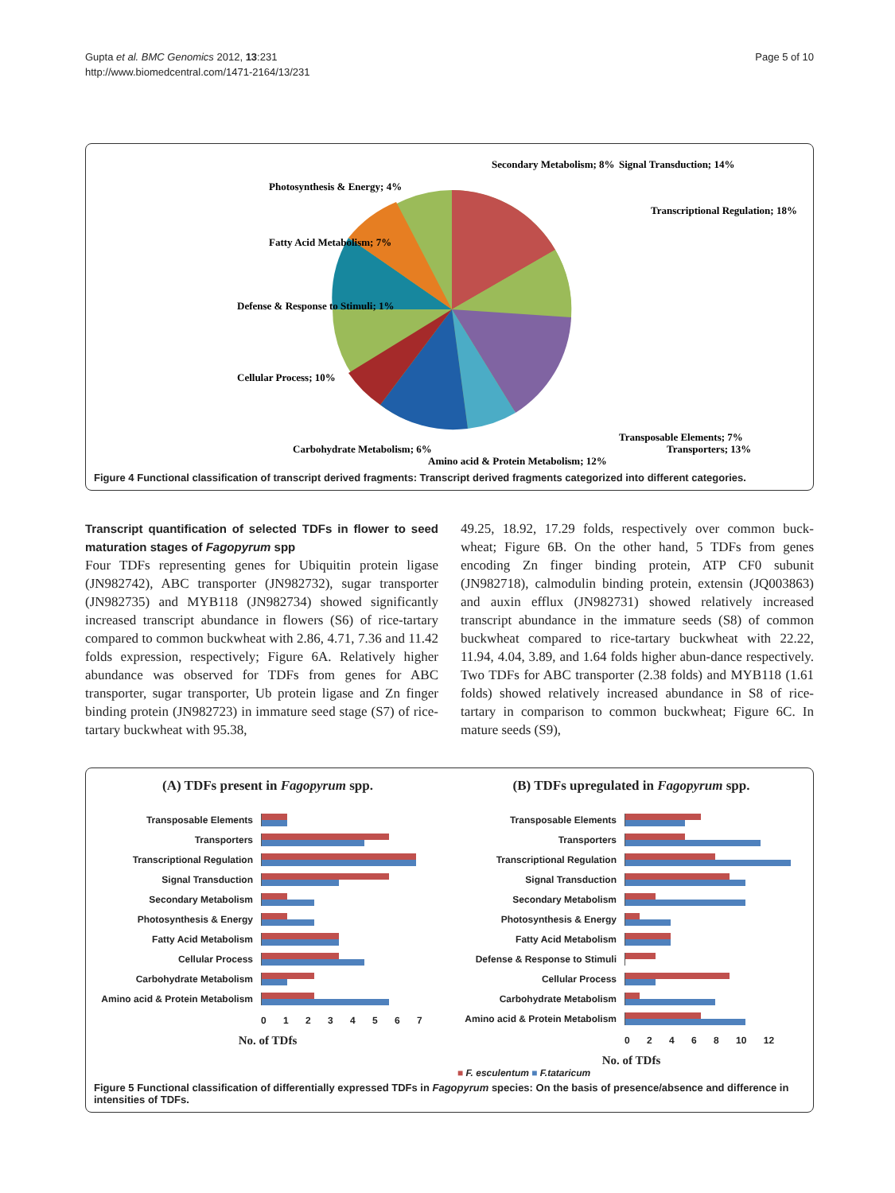Gupta et al. BMC Genomics 2012, 13:231
http://www.biomedcentral.com/1471-2164/13/231
Page 5 of 10
Secondary Metabolism; 8% Signal Transduction; 14% Transcriptional Regulation; 18% Photosynthesis & Energy; 4% Fatty Acid Metabolism; 7% Defense & Response to Stimuli; 1% Cellular Process; 10% Transporters; 13% Carbohydrate Metabolism; 6% Amino acid & Protein Metabolism; 12% Transposable Elements; 7%
Figure 4 Functional classification of transcript derived fragments: Transcript derived fragments categorized into different categories.
Transcript quantification of selected TDFs in flower to seed maturation stages of Fagopyrum spp
Four TDFs representing genes for Ubiquitin protein ligase (JN982742), ABC transporter (JN982732), sugar transporter (JN982735) and MYB118 (JN982734) showed significantly increased transcript abundance in flowers (S6) of rice-tartary compared to common buckwheat with 2.86, 4.71, 7.36 and 11.42 folds expression, respectively; Figure 6A. Relatively higher abundance was observed for TDFs from genes for ABC transporter, sugar transporter, Ub protein ligase and Zn finger binding protein (JN982723) in immature seed stage (S7) of rice-tartary buckwheat with 95.38,
49.25, 18.92, 17.29 folds, respectively over common buck-wheat; Figure 6B. On the other hand, 5 TDFs from genes encoding Zn finger binding protein, ATP CF0 subunit (JN982718), calmodulin binding protein, extensin (JQ003863) and auxin efflux (JN982731) showed relatively increased transcript abundance in the immature seeds (S8) of common buckwheat compared to rice-tartary buckwheat with 22.22, 11.94, 4.04, 3.89, and 1.64 folds higher abun-dance respectively. Two TDFs for ABC transporter (2.38 folds) and MYB118 (1.61 folds) showed relatively increased abundance in S8 of rice-tartary in comparison to common buckwheat; Figure 6C. In mature seeds (S9),
(A) TDFs present in Fagopyrum spp.
Transposable Elements
Transporters
Transcriptional Regulation
Signal Transduction
Secondary Metabolism
Photosynthesis & Energy
Fatty Acid Metabolism
Cellular Process
Carbohydrate Metabolism
Amino acid & Protein Metabolism
0 1 2 3 4 5 6 7
No. of TDfs
(B) TDFs upregulated in Fagopyrum spp.
Transposable Elements
Transporters
Transcriptional Regulation
Signal Transduction
Secondary Metabolism
Photosynthesis & Energy
Fatty Acid Metabolism
Defense & Response to Stimuli
Cellular Process
Carbohydrate Metabolism
Amino acid & Protein Metabolism
0 2 4 6 8 10 12
No. of TDfs
■ F. esculentum ■ F.tataricum
Figure 5 Functional classification of differentially expressed TDFs in Fagopyrum species: On the basis of presence/absence and difference in intensities of TDFs.